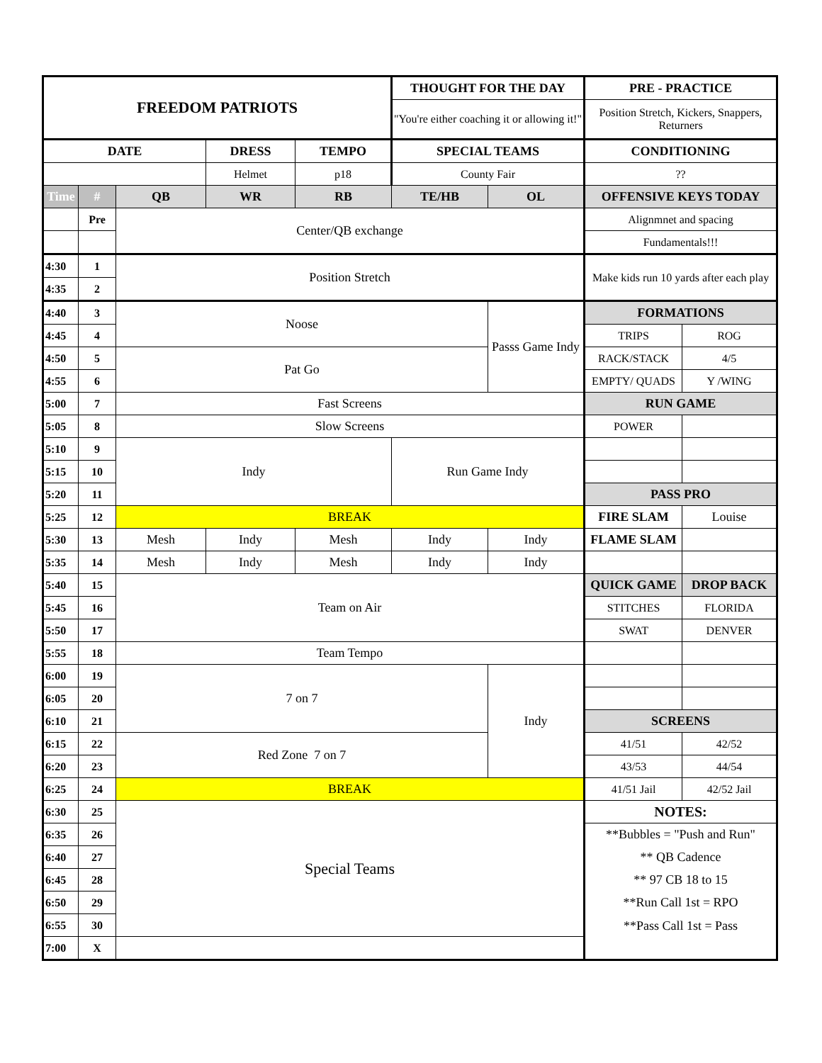| FREEDOM PATRIOTS | | | | | THOUGHT FOR THE DAY | | PRE - PRACTICE | |
| --- | --- | --- | --- | --- | --- | --- | --- | --- |
| | | | | | "You're either coaching it or allowing it!" | | Position Stretch, Kickers, Snappers, Returners | |
| DATE | | | DRESS | TEMPO | SPECIAL TEAMS | | CONDITIONING | |
| | | | Helmet | p18 | County Fair | | ?? | |
| Time | # | QB | WR | RB | TE/HB | OL | OFFENSIVE KEYS TODAY | |
| | Pre | Center/QB exchange | | | | | Alignmnet and spacing | |
| | | | | | | | Fundamentals!!! | |
| 4:30 | 1 | Position Stretch | | | | | Make kids run 10 yards after each play | |
| 4:35 | 2 | | | | | | | |
| 4:40 | 3 | Noose | | | | Passs Game Indy | FORMATIONS | |
| 4:45 | 4 | | | | | | TRIPS | ROG |
| 4:50 | 5 | Pat Go | | | | | RACK/STACK | 4/5 |
| 4:55 | 6 | | | | | | EMPTY/ QUADS | Y /WING |
| 5:00 | 7 | Fast Screens | | | | | RUN GAME | |
| 5:05 | 8 | Slow Screens | | | | | POWER | |
| 5:10 | 9 | Indy | | | Run Game Indy | | | |
| 5:15 | 10 | | | | | | | |
| 5:20 | 11 | | | | | | PASS PRO | |
| 5:25 | 12 | BREAK | | | | | FIRE SLAM | Louise |
| 5:30 | 13 | Mesh | Indy | Mesh | Indy | Indy | FLAME SLAM | |
| 5:35 | 14 | Mesh | Indy | Mesh | Indy | Indy | | |
| 5:40 | 15 | Team on Air | | | | | QUICK GAME | DROP BACK |
| 5:45 | 16 | | | | | | STITCHES | FLORIDA |
| 5:50 | 17 | | | | | | SWAT | DENVER |
| 5:55 | 18 | Team Tempo | | | | | | |
| 6:00 | 19 | 7 on 7 | | | | Indy | | |
| 6:05 | 20 | | | | | | | |
| 6:10 | 21 | | | | | | SCREENS | |
| 6:15 | 22 | Red Zone 7 on 7 | | | | | 41/51 | 42/52 |
| 6:20 | 23 | | | | | | 43/53 | 44/54 |
| 6:25 | 24 | BREAK | | | | | 41/51 Jail | 42/52 Jail |
| 6:30 | 25 | Special Teams | | | | | NOTES: | |
| 6:35 | 26 | | | | | | **Bubbles = "Push and Run" | |
| 6:40 | 27 | | | | | | ** QB Cadence | |
| 6:45 | 28 | | | | | | ** 97 CB 18 to 15 | |
| 6:50 | 29 | | | | | | **Run Call 1st = RPO | |
| 6:55 | 30 | | | | | | **Pass Call 1st = Pass | |
| 7:00 | X | | | | | | | |